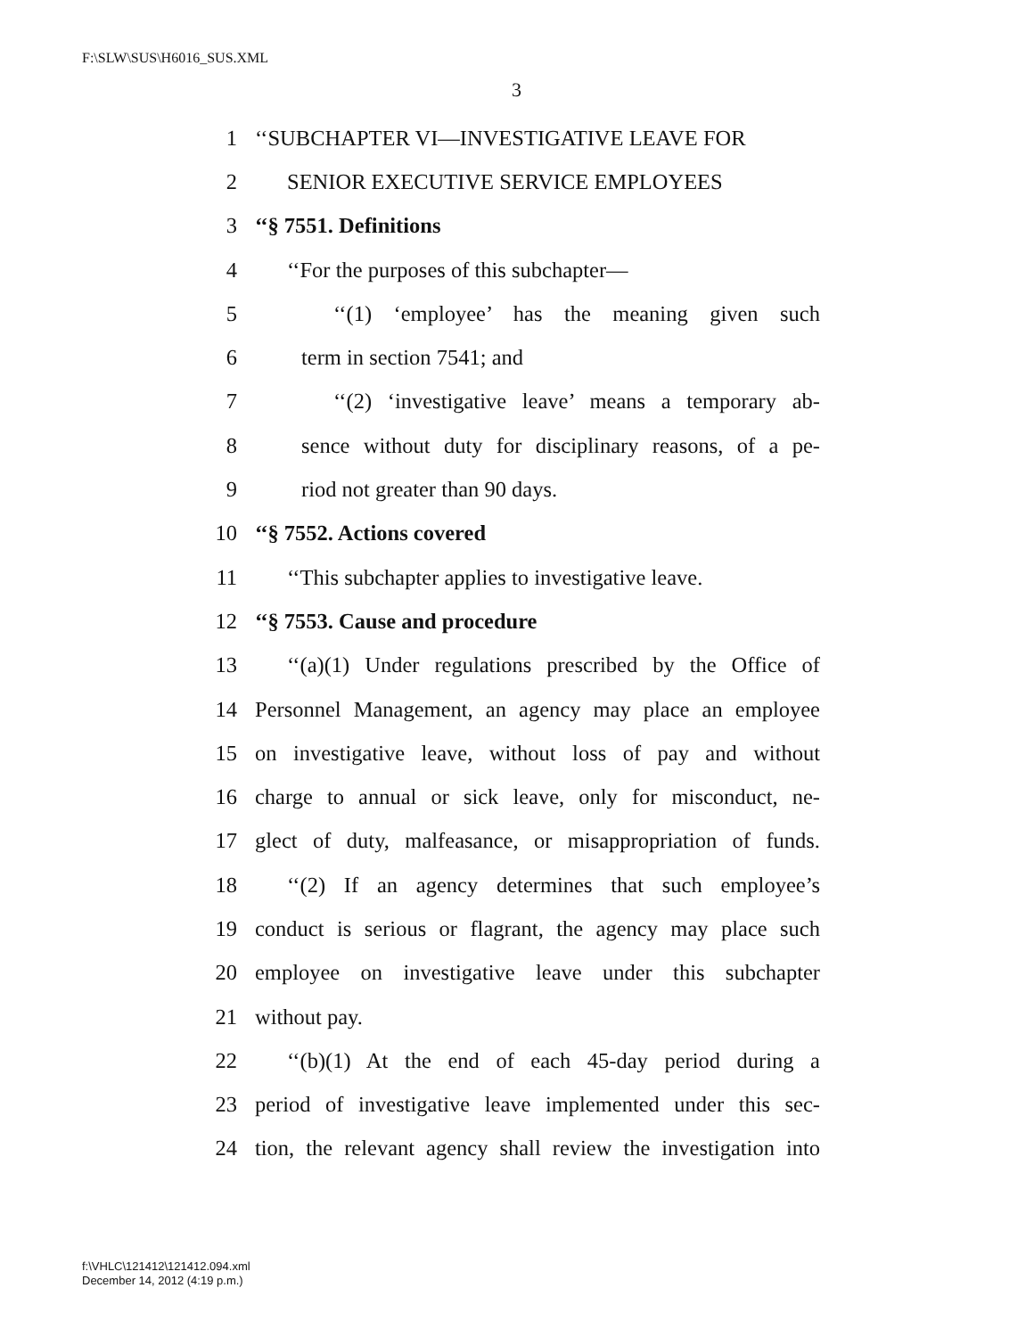F:\SLW\SUS\H6016_SUS.XML
3
1 ‘‘SUBCHAPTER VI—INVESTIGATIVE LEAVE FOR
2 SENIOR EXECUTIVE SERVICE EMPLOYEES
3 ‘‘§ 7551. Definitions
4 ‘‘For the purposes of this subchapter—
5 ‘‘(1) ‘employee’ has the meaning given such
6 term in section 7541; and
7 ‘‘(2) ‘investigative leave’ means a temporary ab-
8 sence without duty for disciplinary reasons, of a pe-
9 riod not greater than 90 days.
10 ‘‘§ 7552. Actions covered
11 ‘‘This subchapter applies to investigative leave.
12 ‘‘§ 7553. Cause and procedure
13 ‘‘(a)(1) Under regulations prescribed by the Office of
14 Personnel Management, an agency may place an employee
15 on investigative leave, without loss of pay and without
16 charge to annual or sick leave, only for misconduct, ne-
17 glect of duty, malfeasance, or misappropriation of funds.
18 ‘‘(2) If an agency determines that such employee’s
19 conduct is serious or flagrant, the agency may place such
20 employee on investigative leave under this subchapter
21 without pay.
22 ‘‘(b)(1) At the end of each 45-day period during a
23 period of investigative leave implemented under this sec-
24 tion, the relevant agency shall review the investigation into
f:\VHLC\121412\121412.094.xml
December 14, 2012 (4:19 p.m.)